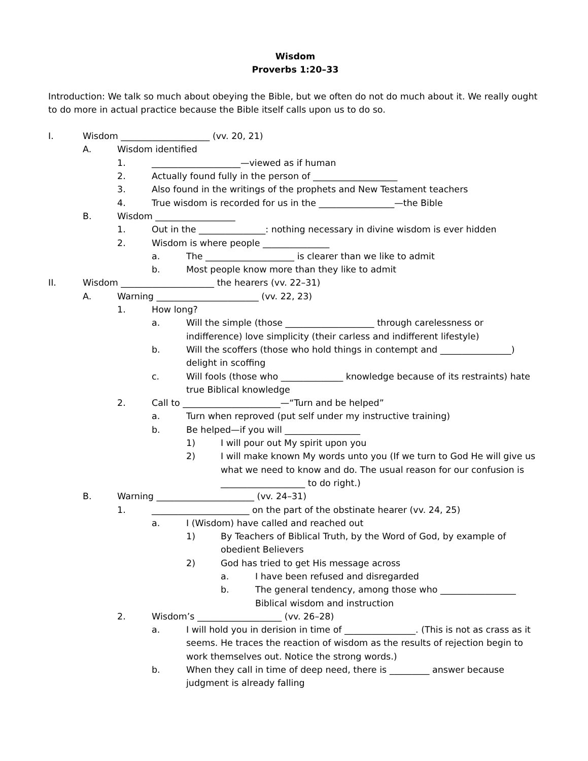Wisdom
Proverbs 1:20–33
Introduction: We talk so much about obeying the Bible, but we often do not do much about it. We really ought to do more in actual practice because the Bible itself calls upon us to do so.
I. Wisdom ____________________ (vv. 20, 21)
A. Wisdom identified
1. ____________________—viewed as if human
2. Actually found fully in the person of ___________________
3. Also found in the writings of the prophets and New Testament teachers
4. True wisdom is recorded for us in the _________________—the Bible
B. Wisdom __________________
1. Out in the _______________: nothing necessary in divine wisdom is ever hidden
2. Wisdom is where people _______________
a. The ____________________ is clearer than we like to admit
b. Most people know more than they like to admit
II. Wisdom _____________________ the hearers (vv. 22–31)
A. Warning _______________________ (vv. 22, 23)
1. How long?
a. Will the simple (those ____________________ through carelessness or indifference) love simplicity (their carless and indifferent lifestyle)
b. Will the scoffers (those who hold things in contempt and ________________) delight in scoffing
c. Will fools (those who ______________ knowledge because of its restraints) hate true Biblical knowledge
2. Call to ______________________—“Turn and be helped”
a. Turn when reproved (put self under my instructive training)
b. Be helped—if you will _________________
1) I will pour out My spirit upon you
2) I will make known My words unto you (If we turn to God He will give us what we need to know and do. The usual reason for our confusion is ___________________ to do right.)
B. Warning ______________________ (vv. 24–31)
1. ______________________ on the part of the obstinate hearer (vv. 24, 25)
a. I (Wisdom) have called and reached out
1) By Teachers of Biblical Truth, by the Word of God, by example of obedient Believers
2) God has tried to get His message across
a. I have been refused and disregarded
b. The general tendency, among those who _________________ Biblical wisdom and instruction
2. Wisdom’s ___________________ (vv. 26–28)
a. I will hold you in derision in time of ________________. (This is not as crass as it seems. He traces the reaction of wisdom as the results of rejection begin to work themselves out. Notice the strong words.)
b. When they call in time of deep need, there is _________ answer because judgment is already falling